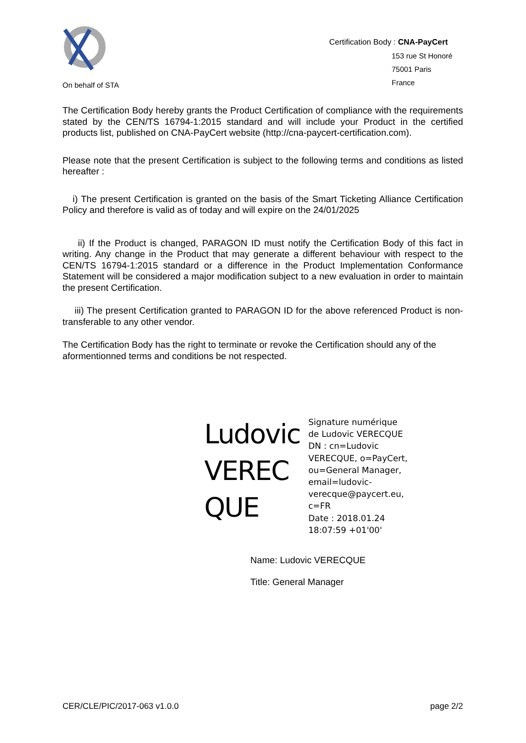On behalf of STA
Certification Body : CNA-PayCert
153 rue St Honoré
75001 Paris
France
The Certification Body hereby grants the Product Certification of compliance with the requirements stated by the CEN/TS 16794-1:2015 standard and will include your Product in the certified products list, published on CNA-PayCert website (http://cna-paycert-certification.com).
Please note that the present Certification is subject to the following terms and conditions as listed hereafter :
i) The present Certification is granted on the basis of the Smart Ticketing Alliance Certification Policy and therefore is valid as of today and will expire on the 24/01/2025
ii) If the Product is changed, PARAGON ID must notify the Certification Body of this fact in writing. Any change in the Product that may generate a different behaviour with respect to the CEN/TS 16794-1:2015 standard or a difference in the Product Implementation Conformance Statement will be considered a major modification subject to a new evaluation in order to maintain the present Certification.
iii) The present Certification granted to PARAGON ID for the above referenced Product is non-transferable to any other vendor.
The Certification Body has the right to terminate or revoke the Certification should any of the aformentionned terms and conditions be not respected.
Ludovic VEREC QUE
Signature numérique
de Ludovic VERECQUE
DN : cn=Ludovic
VERECQUE, o=PayCert,
ou=General Manager,
email=ludovic-
verecque@paycert.eu,
c=FR
Date : 2018.01.24
18:07:59 +01'00'
Name: Ludovic VERECQUE
Title: General Manager
CER/CLE/PIC/2017-063 v1.0.0 page 2/2